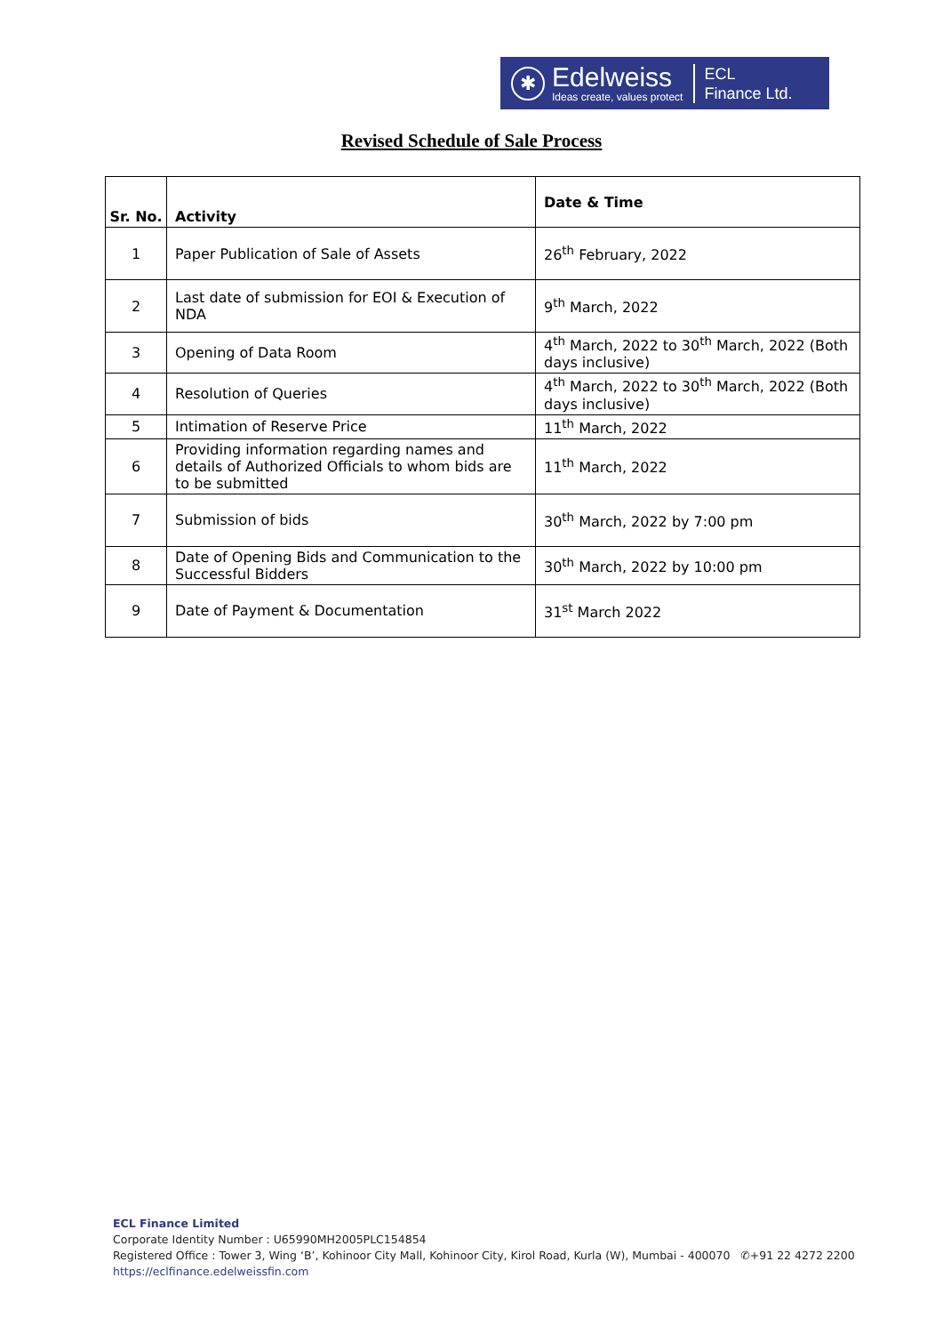✱
Edelweiss
Ideas create, values protect
ECL
Finance Ltd.
Revised Schedule of Sale Process
| Sr. No. | Activity | Date & Time |
| --- | --- | --- |
| 1 | Paper Publication of Sale of Assets | 26<sup>th</sup> February, 2022 |
| 2 | Last date of submission for EOI & Execution of NDA | 9<sup>th</sup> March, 2022 |
| 3 | Opening of Data Room | 4<sup>th</sup> March, 2022 to 30<sup>th</sup> March, 2022 (Both days inclusive) |
| 4 | Resolution of Queries | 4<sup>th</sup> March, 2022 to 30<sup>th</sup> March, 2022 (Both days inclusive) |
| 5 | Intimation of Reserve Price | 11<sup>th</sup> March, 2022 |
| 6 | Providing information regarding names and details of Authorized Officials to whom bids are to be submitted | 11<sup>th</sup> March, 2022 |
| 7 | Submission of bids | 30<sup>th</sup> March, 2022 by 7:00 pm |
| 8 | Date of Opening Bids and Communication to the Successful Bidders | 30<sup>th</sup> March, 2022 by 10:00 pm |
| 9 | Date of Payment & Documentation | 31<sup>st</sup> March 2022 |
ECL Finance Limited
Corporate Identity Number : U65990MH2005PLC154854
Registered Office : Tower 3, Wing ‘B’, Kohinoor City Mall, Kohinoor City, Kirol Road, Kurla (W), Mumbai - 400070 ✆+91 22 4272 2200
https://eclfinance.edelweissfin.com